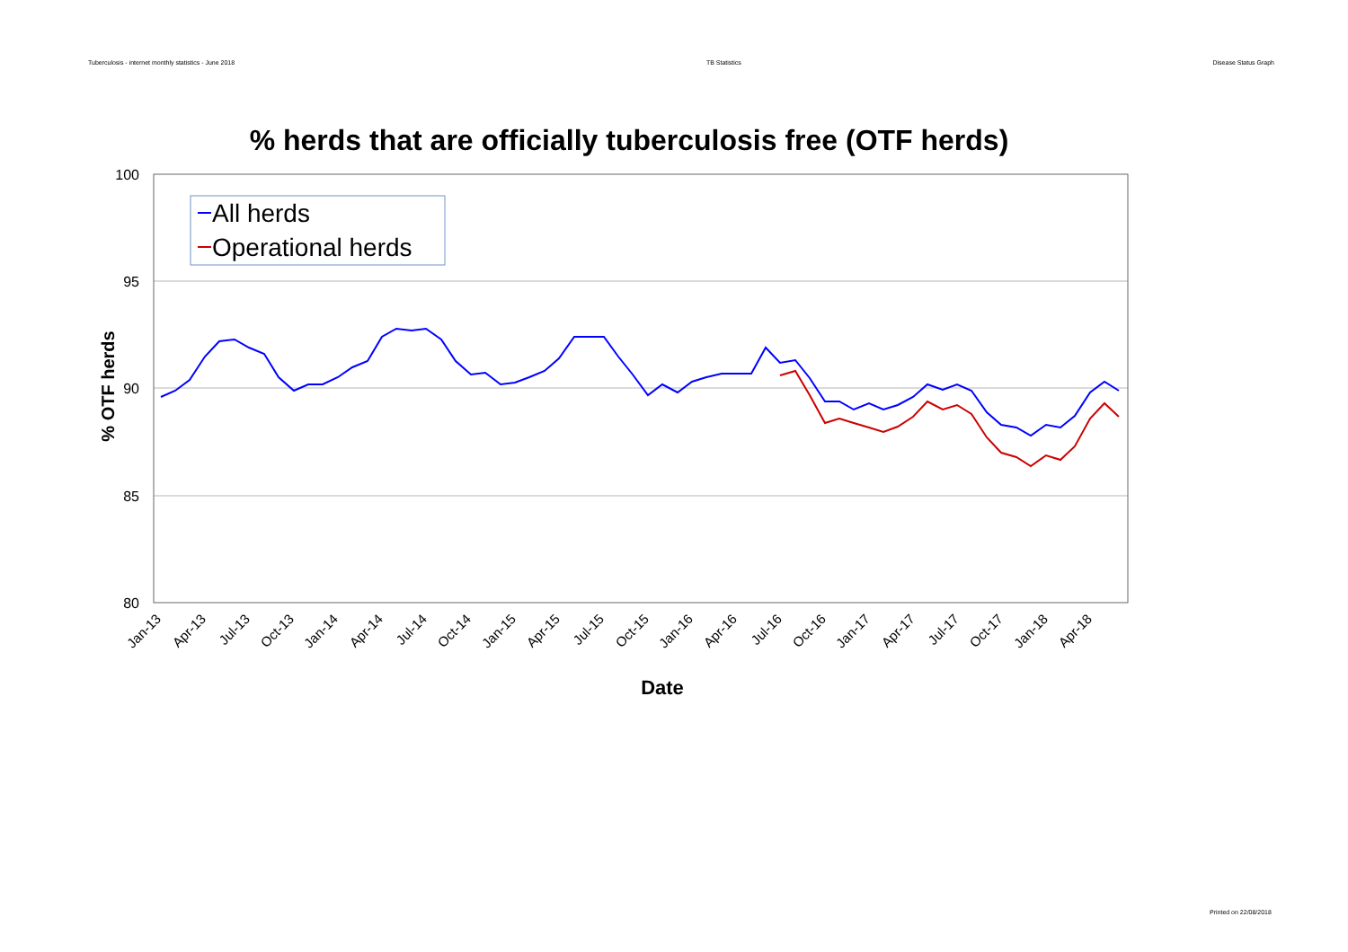Tuberculosis - internet monthly statistics - June 2018 TB Statistics Disease Status Graph
% herds that are officially tuberculosis free (OTF herds)
100
95
90
85
80
% OTF herds
All herds
Operational herds
Jan-13
Apr-13
Jul-13
Oct-13
Jan-14
Apr-14
Jul-14
Oct-14
Jan-15
Apr-15
Jul-15
Oct-15
Jan-16
Apr-16
Jul-16
Oct-16
Jan-17
Apr-17
Jul-17
Oct-17
Jan-18
Apr-18
Date
Printed on 22/08/2018